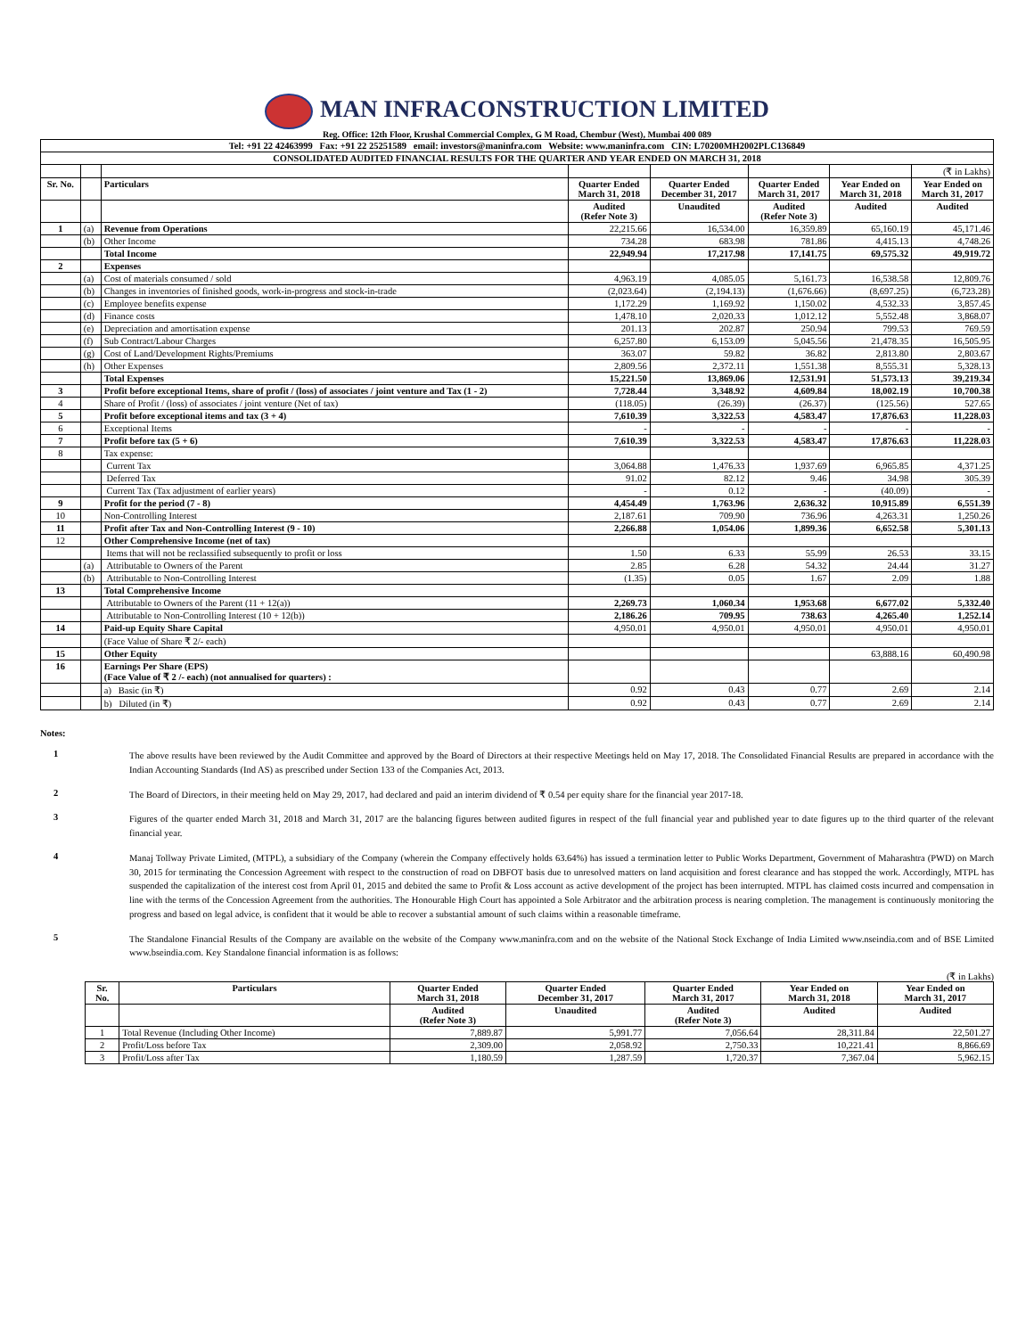MAN INFRACONSTRUCTION LIMITED
Reg. Office: 12th Floor, Krushal Commercial Complex, G M Road, Chembur (West), Mumbai 400 089
| Tel: +91 22 42463999 Fax: +91 22 25251589 email: investors@maninfra.com Website: www.maninfra.com CIN: L70200MH2002PLC136849 | | | | | | | |
| CONSOLIDATED AUDITED FINANCIAL RESULTS FOR THE QUARTER AND YEAR ENDED ON MARCH 31, 2018 | | | | | | | |
| | | | | | | | (₹ in Lakhs) |
| Sr. No. | | Particulars | Quarter Ended March 31, 2018 | Quarter Ended December 31, 2017 | Quarter Ended March 31, 2017 | Year Ended on March 31, 2018 | Year Ended on March 31, 2017 |
| | | | Audited (Refer Note 3) | Unaudited | Audited (Refer Note 3) | Audited | Audited |
| 1 | (a) | Revenue from Operations | 22,215.66 | 16,534.00 | 16,359.89 | 65,160.19 | 45,171.46 |
| | (b) | Other Income | 734.28 | 683.98 | 781.86 | 4,415.13 | 4,748.26 |
| | | Total Income | 22,949.94 | 17,217.98 | 17,141.75 | 69,575.32 | 49,919.72 |
| 2 | | Expenses | | | | | |
| | (a) | Cost of materials consumed / sold | 4,963.19 | 4,085.05 | 5,161.73 | 16,538.58 | 12,809.76 |
| | (b) | Changes in inventories of finished goods, work-in-progress and stock-in-trade | (2,023.64) | (2,194.13) | (1,676.66) | (8,697.25) | (6,723.28) |
| | (c) | Employee benefits expense | 1,172.29 | 1,169.92 | 1,150.02 | 4,532.33 | 3,857.45 |
| | (d) | Finance costs | 1,478.10 | 2,020.33 | 1,012.12 | 5,552.48 | 3,868.07 |
| | (e) | Depreciation and amortisation expense | 201.13 | 202.87 | 250.94 | 799.53 | 769.59 |
| | (f) | Sub Contract/Labour Charges | 6,257.80 | 6,153.09 | 5,045.56 | 21,478.35 | 16,505.95 |
| | (g) | Cost of Land/Development Rights/Premiums | 363.07 | 59.82 | 36.82 | 2,813.80 | 2,803.67 |
| | (h) | Other Expenses | 2,809.56 | 2,372.11 | 1,551.38 | 8,555.31 | 5,328.13 |
| | | Total Expenses | 15,221.50 | 13,869.06 | 12,531.91 | 51,573.13 | 39,219.34 |
| 3 | | Profit before exceptional Items, share of profit / (loss) of associates / joint venture and Tax (1 - 2) | 7,728.44 | 3,348.92 | 4,609.84 | 18,002.19 | 10,700.38 |
| 4 | | Share of Profit / (loss) of associates / joint venture (Net of tax) | (118.05) | (26.39) | (26.37) | (125.56) | 527.65 |
| 5 | | Profit before exceptional items and tax (3 + 4) | 7,610.39 | 3,322.53 | 4,583.47 | 17,876.63 | 11,228.03 |
| 6 | | Exceptional Items | - | - | - | - | - |
| 7 | | Profit before tax (5 + 6) | 7,610.39 | 3,322.53 | 4,583.47 | 17,876.63 | 11,228.03 |
| 8 | | Tax expense: | | | | | |
| | | Current Tax | 3,064.88 | 1,476.33 | 1,937.69 | 6,965.85 | 4,371.25 |
| | | Deferred Tax | 91.02 | 82.12 | 9.46 | 34.98 | 305.39 |
| | | Current Tax (Tax adjustment of earlier years) | - | 0.12 | - | (40.09) | - |
| 9 | | Profit for the period (7 - 8) | 4,454.49 | 1,763.96 | 2,636.32 | 10,915.89 | 6,551.39 |
| 10 | | Non-Controlling Interest | 2,187.61 | 709.90 | 736.96 | 4,263.31 | 1,250.26 |
| 11 | | Profit after Tax and Non-Controlling Interest (9 - 10) | 2,266.88 | 1,054.06 | 1,899.36 | 6,652.58 | 5,301.13 |
| 12 | | Other Comprehensive Income (net of tax) | | | | | |
| | | Items that will not be reclassified subsequently to profit or loss | 1.50 | 6.33 | 55.99 | 26.53 | 33.15 |
| | (a) | Attributable to Owners of the Parent | 2.85 | 6.28 | 54.32 | 24.44 | 31.27 |
| | (b) | Attributable to Non-Controlling Interest | (1.35) | 0.05 | 1.67 | 2.09 | 1.88 |
| 13 | | Total Comprehensive Income | | | | | |
| | | Attributable to Owners of the Parent (11 + 12(a)) | 2,269.73 | 1,060.34 | 1,953.68 | 6,677.02 | 5,332.40 |
| | | Attributable to Non-Controlling Interest (10 + 12(b)) | 2,186.26 | 709.95 | 738.63 | 4,265.40 | 1,252.14 |
| 14 | | Paid-up Equity Share Capital | 4,950.01 | 4,950.01 | 4,950.01 | 4,950.01 | 4,950.01 |
| | | (Face Value of Share ₹ 2/- each) | | | | | |
| 15 | | Other Equity | | | | 63,888.16 | 60,490.98 |
| 16 | | Earnings Per Share (EPS) (Face Value of ₹ 2 /- each) (not annualised for quarters) : | | | | | |
| | | a) Basic (in ₹) | 0.92 | 0.43 | 0.77 | 2.69 | 2.14 |
| | | b) Diluted (in ₹) | 0.92 | 0.43 | 0.77 | 2.69 | 2.14 |
Notes:
1
The above results have been reviewed by the Audit Committee and approved by the Board of Directors at their respective Meetings held on May 17, 2018. The Consolidated Financial Results are prepared in accordance with the Indian Accounting Standards (Ind AS) as prescribed under Section 133 of the Companies Act, 2013.
2
The Board of Directors, in their meeting held on May 29, 2017, had declared and paid an interim dividend of ₹ 0.54 per equity share for the financial year 2017-18.
3
Figures of the quarter ended March 31, 2018 and March 31, 2017 are the balancing figures between audited figures in respect of the full financial year and published year to date figures up to the third quarter of the relevant financial year.
4
Manaj Tollway Private Limited, (MTPL), a subsidiary of the Company (wherein the Company effectively holds 63.64%) has issued a termination letter to Public Works Department, Government of Maharashtra (PWD) on March 30, 2015 for terminating the Concession Agreement with respect to the construction of road on DBFOT basis due to unresolved matters on land acquisition and forest clearance and has stopped the work. Accordingly, MTPL has suspended the capitalization of the interest cost from April 01, 2015 and debited the same to Profit & Loss account as active development of the project has been interrupted. MTPL has claimed costs incurred and compensation in line with the terms of the Concession Agreement from the authorities. The Honourable High Court has appointed a Sole Arbitrator and the arbitration process is nearing completion. The management is continuously monitoring the progress and based on legal advice, is confident that it would be able to recover a substantial amount of such claims within a reasonable timeframe.
5
The Standalone Financial Results of the Company are available on the website of the Company www.maninfra.com and on the website of the National Stock Exchange of India Limited www.nseindia.com and of BSE Limited www.bseindia.com. Key Standalone financial information is as follows:
(₹ in Lakhs)
| Sr. No. | Particulars | Quarter Ended March 31, 2018 | Quarter Ended December 31, 2017 | Quarter Ended March 31, 2017 | Year Ended on March 31, 2018 | Year Ended on March 31, 2017 |
| --- | --- | --- | --- | --- | --- | --- |
| | | Audited (Refer Note 3) | Unaudited | Audited (Refer Note 3) | Audited | Audited |
| 1 | Total Revenue (Including Other Income) | 7,889.87 | 5,991.77 | 7,056.64 | 28,311.84 | 22,501.27 |
| 2 | Profit/Loss before Tax | 2,309.00 | 2,058.92 | 2,750.33 | 10,221.41 | 8,866.69 |
| 3 | Profit/Loss after Tax | 1,180.59 | 1,287.59 | 1,720.37 | 7,367.04 | 5,962.15 |